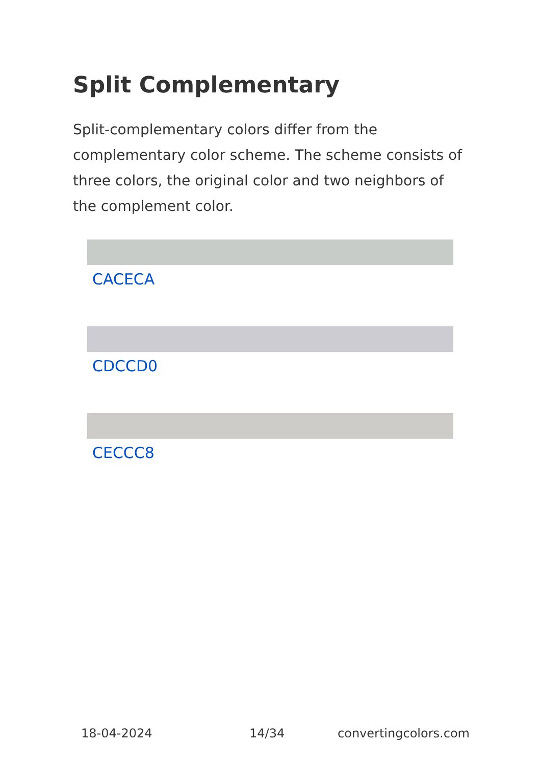Split Complementary
Split-complementary colors differ from the complementary color scheme. The scheme consists of three colors, the original color and two neighbors of the complement color.
CACECA
CDCCD0
CECCC8
18-04-2024 14/34 convertingcolors.com